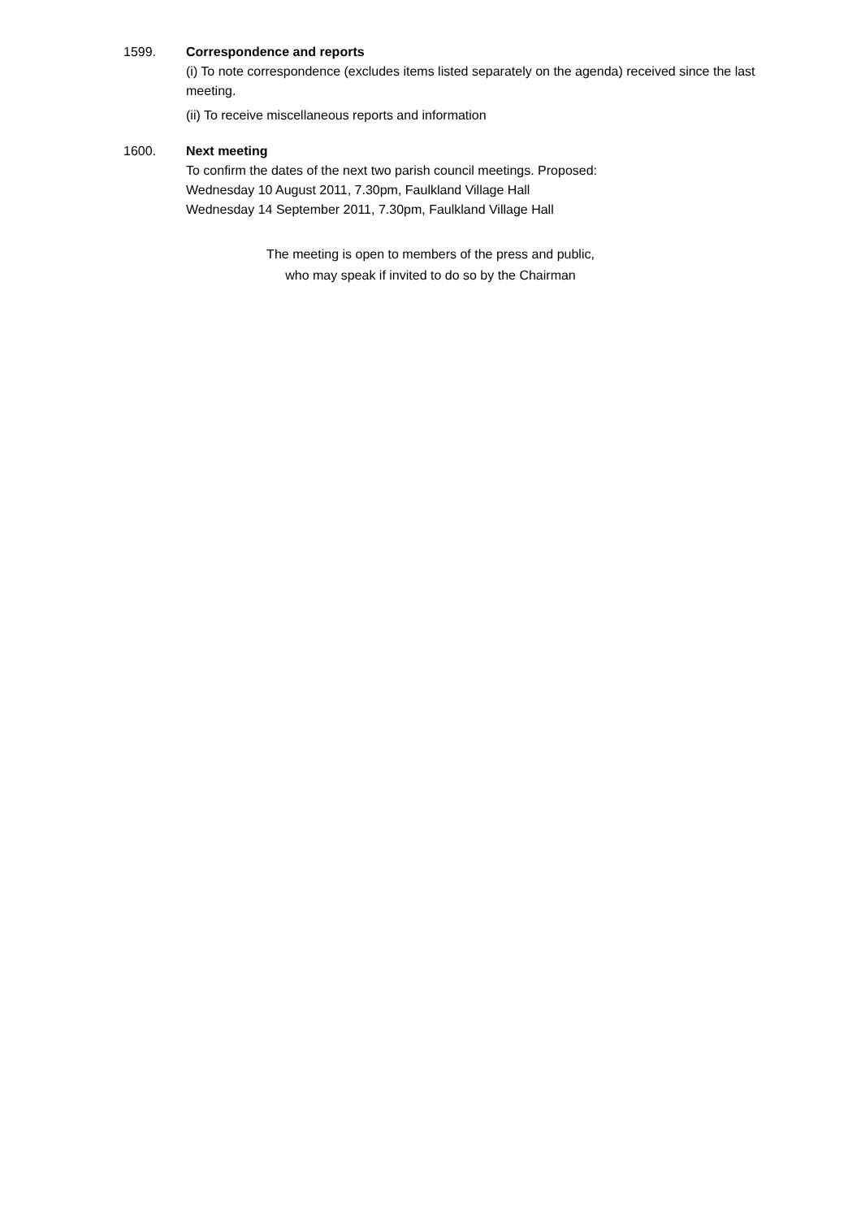1599. Correspondence and reports
(i) To note correspondence (excludes items listed separately on the agenda) received since the last meeting.
(ii) To receive miscellaneous reports and information
1600. Next meeting
To confirm the dates of the next two parish council meetings. Proposed:
Wednesday 10 August 2011, 7.30pm, Faulkland Village Hall
Wednesday 14 September 2011, 7.30pm, Faulkland Village Hall
The meeting is open to members of the press and public,
who may speak if invited to do so by the Chairman